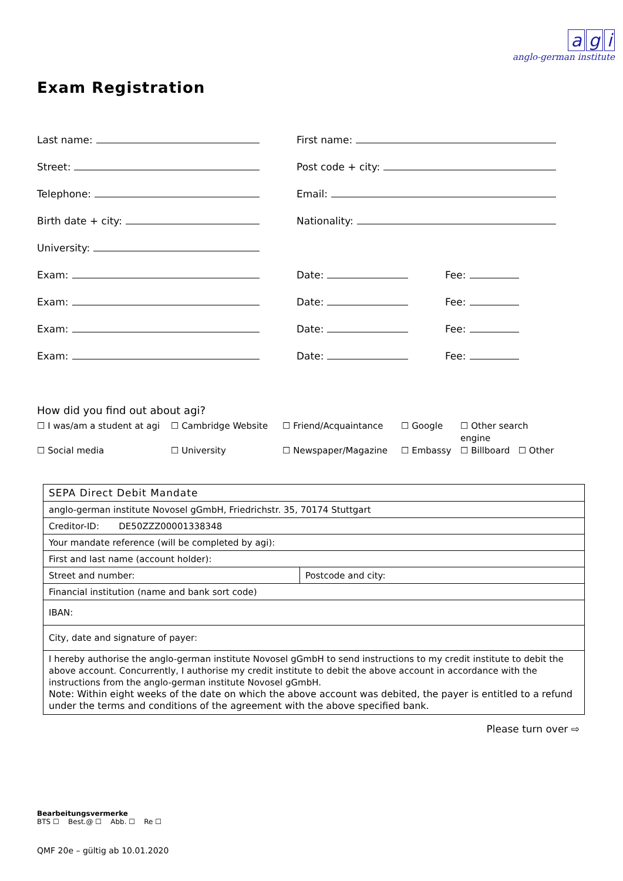ag i
anglo-german institute
Exam Registration
Last name: First name:
Street: Post code + city:
Telephone: Email:
Birth date + city: Nationality:
University:
Exam: Date: Fee:
Exam: Date: Fee:
Exam: Date: Fee:
Exam: Date: Fee:
How did you find out about agi?
☐ I was/am a student at agi ☐ Cambridge Website ☐ Friend/Acquaintance ☐ Google ☐ Other search engine ☐ Social media ☐ University ☐ Newspaper/Magazine ☐ Embassy ☐ Billboard ☐ Other
| SEPA Direct Debit Mandate | |
| anglo-german institute Novosel gGmbH, Friedrichstr. 35, 70174 Stuttgart | |
| Creditor-ID: DE50ZZZ00001338348 | |
| Your mandate reference (will be completed by agi): | |
| First and last name (account holder): | |
| Street and number: | Postcode and city: |
| Financial institution (name and bank sort code) | |
| IBAN: | |
| City, date and signature of payer: | |
| I hereby authorise the anglo-german institute Novosel gGmbH to send instructions to my credit institute to debit the above account. Concurrently, I authorise my credit institute to debit the above account in accordance with the instructions from the anglo-german institute Novosel gGmbH. Note: Within eight weeks of the date on which the above account was debited, the payer is entitled to a refund under the terms and conditions of the agreement with the above specified bank. | |
Please turn over ⇨
Bearbeitungsvermerke
BTS ☐ Best.@ ☐ Abb. ☐ Re ☐
QMF 20e – gültig ab 10.01.2020